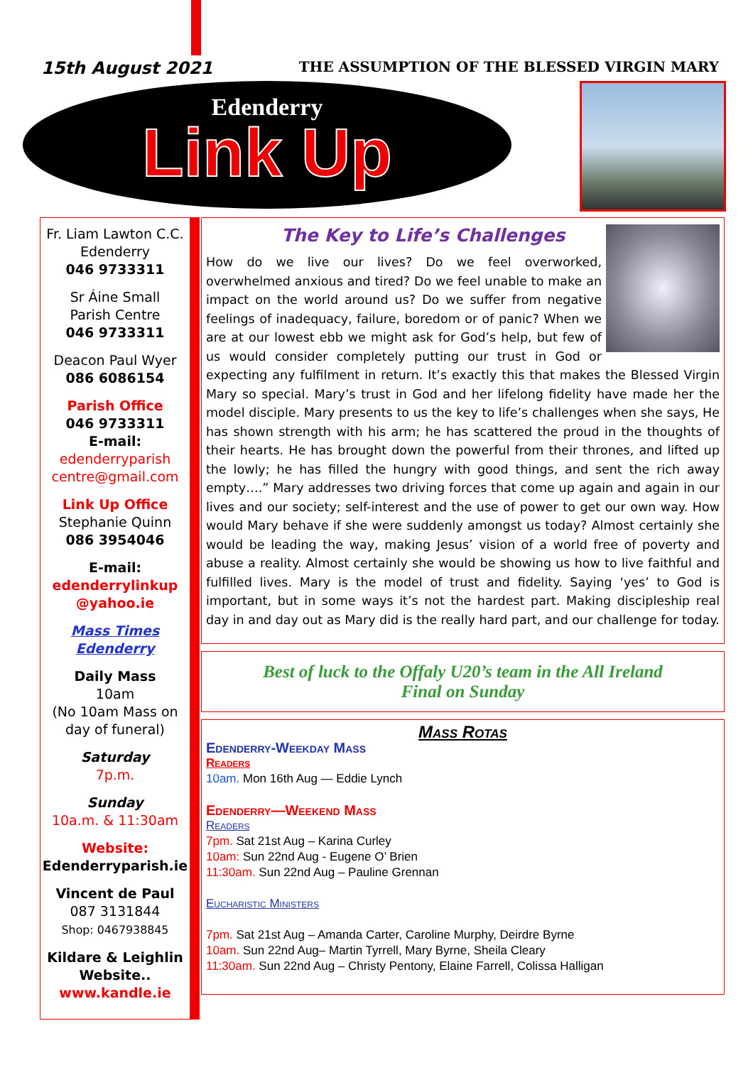15th August 2021
THE ASSUMPTION OF THE BLESSED VIRGIN MARY
Edenderry
Link Up
Fr. Liam Lawton C.C.
Edenderry
046 9733311
Sr Áine Small
Parish Centre
046 9733311
Deacon Paul Wyer
086 6086154
Parish Office
046 9733311
E-mail:
edenderryparish centre@gmail.com
Link Up Office
Stephanie Quinn
086 3954046
E-mail:
edenderrylinkup @yahoo.ie
Mass Times Edenderry
Daily Mass
10am
(No 10am Mass on day of funeral)
Saturday
7p.m.
Sunday
10a.m. & 11:30am
Website:
Edenderryparish.ie
Vincent de Paul
087 3131844
Shop: 0467938845
Kildare & Leighlin Website..
www.kandle.ie
The Key to Life’s Challenges
How do we live our lives? Do we feel overworked, overwhelmed anxious and tired? Do we feel unable to make an impact on the world around us? Do we suffer from negative feelings of inadequacy, failure, boredom or of panic? When we are at our lowest ebb we might ask for God’s help, but few of us would consider completely putting our trust in God or expecting any fulfilment in return. It’s exactly this that makes the Blessed Virgin Mary so special. Mary’s trust in God and her lifelong fidelity have made her the model disciple. Mary presents to us the key to life’s challenges when she says, He has shown strength with his arm; he has scattered the proud in the thoughts of their hearts. He has brought down the powerful from their thrones, and lifted up the lowly; he has filled the hungry with good things, and sent the rich away empty….” Mary addresses two driving forces that come up again and again in our lives and our society; self-interest and the use of power to get our own way. How would Mary behave if she were suddenly amongst us today? Almost certainly she would be leading the way, making Jesus’ vision of a world free of poverty and abuse a reality. Almost certainly she would be showing us how to live faithful and fulfilled lives. Mary is the model of trust and fidelity. Saying ‘yes’ to God is important, but in some ways it’s not the hardest part. Making discipleship real day in and day out as Mary did is the really hard part, and our challenge for today.
Best of luck to the Offaly U20’s team in the All Ireland
Final on Sunday
Mass Rotas
Edenderry-Weekday Mass
Readers
10am. Mon 16th Aug — Eddie Lynch
Edenderry—Weekend Mass
Readers
7pm. Sat 21st Aug – Karina Curley
10am: Sun 22nd Aug - Eugene O’ Brien
11:30am. Sun 22nd Aug – Pauline Grennan
Eucharistic Ministers
7pm. Sat 21st Aug – Amanda Carter, Caroline Murphy, Deirdre Byrne
10am. Sun 22nd Aug– Martin Tyrrell, Mary Byrne, Sheila Cleary
11:30am. Sun 22nd Aug – Christy Pentony, Elaine Farrell, Colissa Halligan